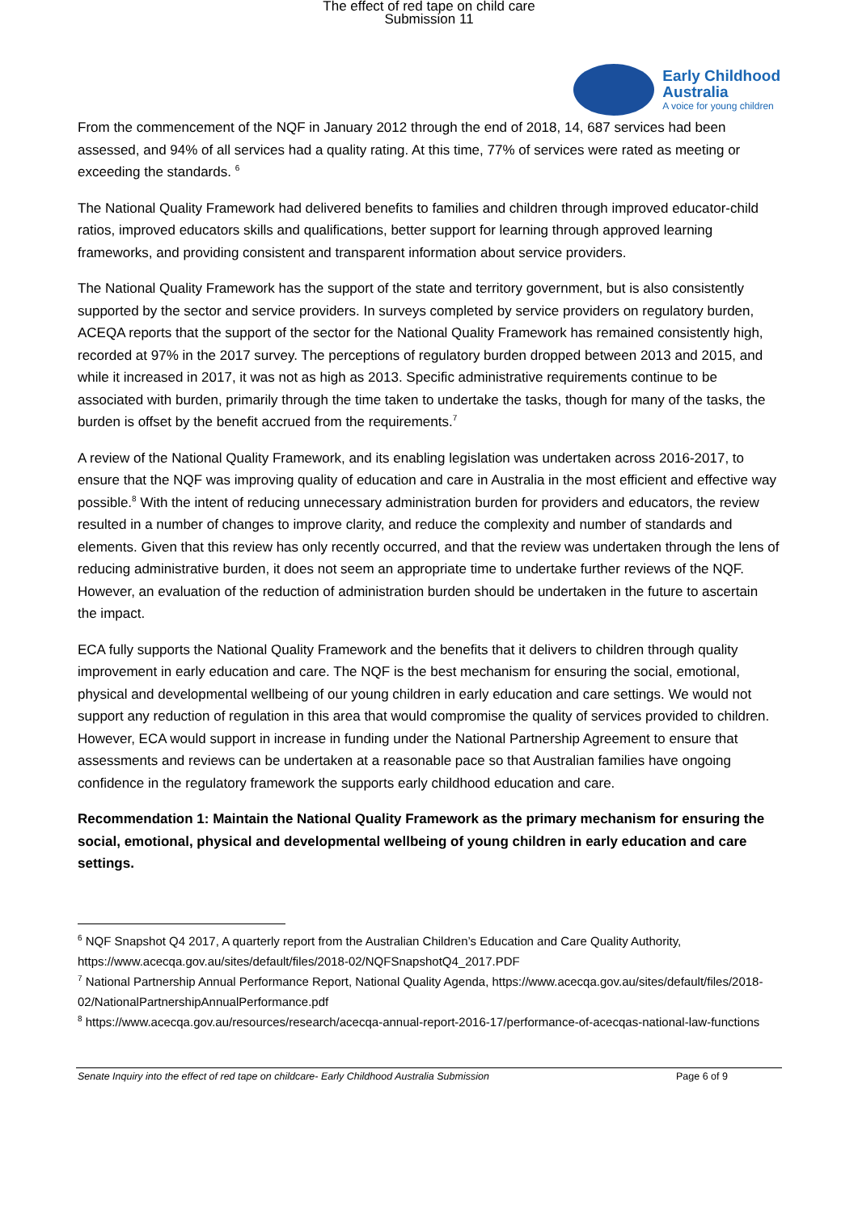The effect of red tape on child care
Submission 11
Early Childhood
Australia
A voice for young children
From the commencement of the NQF in January 2012 through the end of 2018, 14, 687 services had been assessed, and 94% of all services had a quality rating. At this time, 77% of services were rated as meeting or exceeding the standards. <sup>6</sup>
The National Quality Framework had delivered benefits to families and children through improved educator-child ratios, improved educators skills and qualifications, better support for learning through approved learning frameworks, and providing consistent and transparent information about service providers.
The National Quality Framework has the support of the state and territory government, but is also consistently supported by the sector and service providers. In surveys completed by service providers on regulatory burden, ACEQA reports that the support of the sector for the National Quality Framework has remained consistently high, recorded at 97% in the 2017 survey. The perceptions of regulatory burden dropped between 2013 and 2015, and while it increased in 2017, it was not as high as 2013. Specific administrative requirements continue to be associated with burden, primarily through the time taken to undertake the tasks, though for many of the tasks, the burden is offset by the benefit accrued from the requirements.<sup>7</sup>
A review of the National Quality Framework, and its enabling legislation was undertaken across 2016-2017, to ensure that the NQF was improving quality of education and care in Australia in the most efficient and effective way possible.<sup>8</sup> With the intent of reducing unnecessary administration burden for providers and educators, the review resulted in a number of changes to improve clarity, and reduce the complexity and number of standards and elements. Given that this review has only recently occurred, and that the review was undertaken through the lens of reducing administrative burden, it does not seem an appropriate time to undertake further reviews of the NQF. However, an evaluation of the reduction of administration burden should be undertaken in the future to ascertain the impact.
ECA fully supports the National Quality Framework and the benefits that it delivers to children through quality improvement in early education and care. The NQF is the best mechanism for ensuring the social, emotional, physical and developmental wellbeing of our young children in early education and care settings. We would not support any reduction of regulation in this area that would compromise the quality of services provided to children. However, ECA would support in increase in funding under the National Partnership Agreement to ensure that assessments and reviews can be undertaken at a reasonable pace so that Australian families have ongoing confidence in the regulatory framework the supports early childhood education and care.
Recommendation 1: Maintain the National Quality Framework as the primary mechanism for ensuring the social, emotional, physical and developmental wellbeing of young children in early education and care settings.
<sup>6</sup> NQF Snapshot Q4 2017, A quarterly report from the Australian Children’s Education and Care Quality Authority, https://www.acecqa.gov.au/sites/default/files/2018-02/NQFSnapshotQ4_2017.PDF
<sup>7</sup> National Partnership Annual Performance Report, National Quality Agenda, https://www.acecqa.gov.au/sites/default/files/2018-02/NationalPartnershipAnnualPerformance.pdf
<sup>8</sup> https://www.acecqa.gov.au/resources/research/acecqa-annual-report-2016-17/performance-of-acecqas-national-law-functions
Senate Inquiry into the effect of red tape on childcare- Early Childhood Australia Submission Page 6 of 9